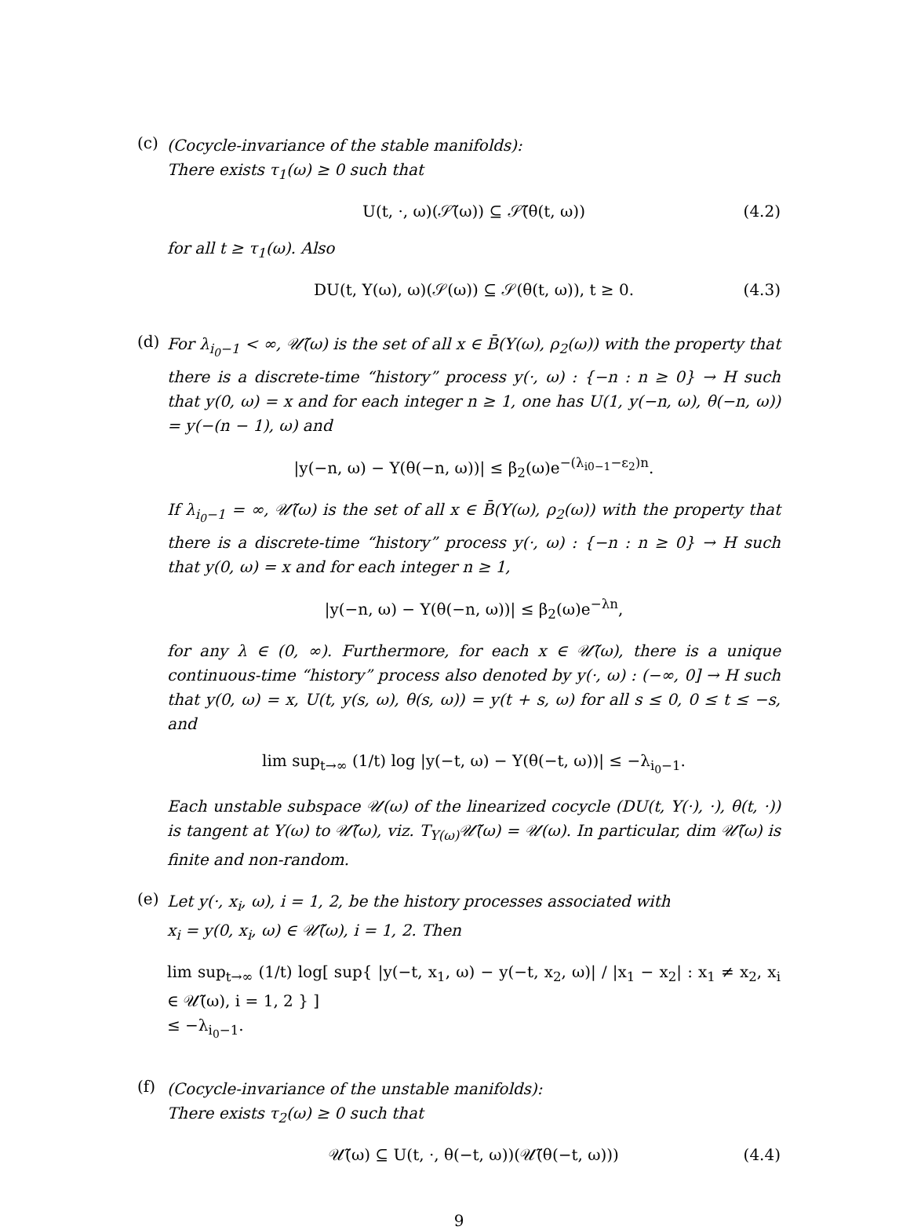(c)
(Cocycle-invariance of the stable manifolds):
There exists τ<sub>1</sub>(ω) ≥ 0 such that
U(t, ·, ω)(𝒮̃(ω)) ⊆ 𝒮̃(θ(t, ω)) (4.2)
for all t ≥ τ<sub>1</sub>(ω). Also
DU(t, Y(ω), ω)(𝒮(ω)) ⊆ 𝒮(θ(t, ω)), t ≥ 0. (4.3)
(d)
For λ<sub>i<sub>0</sub>−1</sub> < ∞, 𝒰̃(ω) is the set of all x ∈ B̄(Y(ω), ρ<sub>2</sub>(ω)) with the property that there is a discrete-time “history” process y(·, ω) : {−n : n ≥ 0} → H such that y(0, ω) = x and for each integer n ≥ 1, one has U(1, y(−n, ω), θ(−n, ω)) = y(−(n − 1), ω) and
|y(−n, ω) − Y(θ(−n, ω))| ≤ β<sub>2</sub>(ω)e<sup>−(λ<sub>i0−1</sub>−ε<sub>2</sub>)n</sup>.
If λ<sub>i<sub>0</sub>−1</sub> = ∞, 𝒰̃(ω) is the set of all x ∈ B̄(Y(ω), ρ<sub>2</sub>(ω)) with the property that there is a discrete-time “history” process y(·, ω) : {−n : n ≥ 0} → H such that y(0, ω) = x and for each integer n ≥ 1,
|y(−n, ω) − Y(θ(−n, ω))| ≤ β<sub>2</sub>(ω)e<sup>−λn</sup>,
for any λ ∈ (0, ∞). Furthermore, for each x ∈ 𝒰̃(ω), there is a unique continuous-time “history” process also denoted by y(·, ω) : (−∞, 0] → H such that y(0, ω) = x, U(t, y(s, ω), θ(s, ω)) = y(t + s, ω) for all s ≤ 0, 0 ≤ t ≤ −s, and
lim sup<sub>t→∞</sub> (1/t) log |y(−t, ω) − Y(θ(−t, ω))| ≤ −λ<sub>i<sub>0</sub>−1</sub>.
Each unstable subspace 𝒰(ω) of the linearized cocycle (DU(t, Y(·), ·), θ(t, ·)) is tangent at Y(ω) to 𝒰̃(ω), viz. T<sub>Y(ω)</sub>𝒰̃(ω) = 𝒰(ω). In particular, dim 𝒰̃(ω) is finite and non-random.
(e)
Let y(·, x<sub>i</sub>, ω), i = 1, 2, be the history processes associated with
x<sub>i</sub> = y(0, x<sub>i</sub>, ω) ∈ 𝒰̃(ω), i = 1, 2. Then
lim sup<sub>t→∞</sub> (1/t) log[ sup{ |y(−t, x<sub>1</sub>, ω) − y(−t, x<sub>2</sub>, ω)| / |x<sub>1</sub> − x<sub>2</sub>| : x<sub>1</sub> ≠ x<sub>2</sub>, x<sub>i</sub> ∈ 𝒰̃(ω), i = 1, 2 } ]
≤ −λ<sub>i<sub>0</sub>−1</sub>.
(f)
(Cocycle-invariance of the unstable manifolds):
There exists τ<sub>2</sub>(ω) ≥ 0 such that
𝒰̃(ω) ⊆ U(t, ·, θ(−t, ω))(𝒰̃(θ(−t, ω))) (4.4)
9